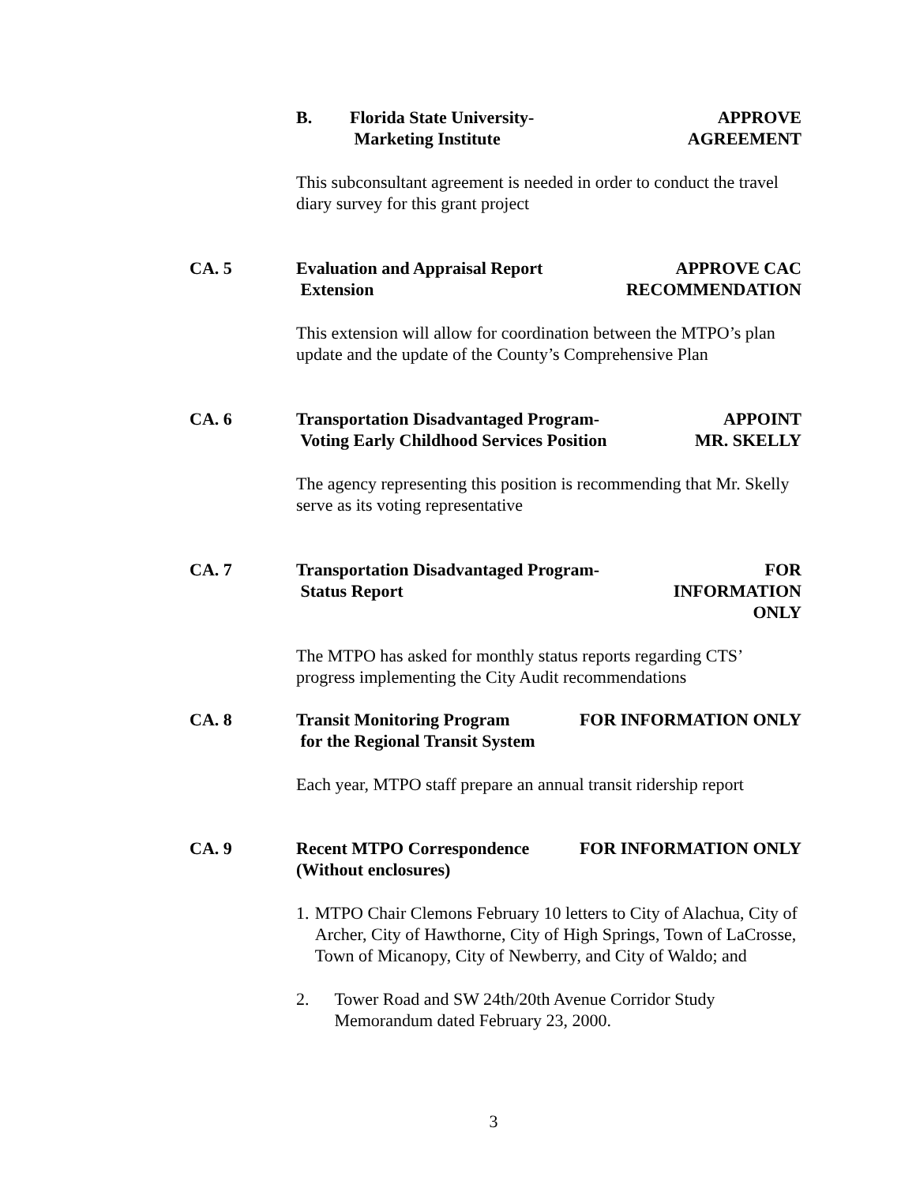B. Florida State University-
Marketing Institute
APPROVE AGREEMENT
This subconsultant agreement is needed in order to conduct the travel diary survey for this grant project
CA. 5 Evaluation and Appraisal Report
Extension
APPROVE CAC
RECOMMENDATION
This extension will allow for coordination between the MTPO’s plan update and the update of the County’s Comprehensive Plan
CA. 6 Transportation Disadvantaged Program-
Voting Early Childhood Services Position
APPOINT
MR. SKELLY
The agency representing this position is recommending that Mr. Skelly serve as its voting representative
CA. 7 Transportation Disadvantaged Program-
Status Report
FOR INFORMATION
ONLY
The MTPO has asked for monthly status reports regarding CTS’ progress implementing the City Audit recommendations
CA. 8 Transit Monitoring Program
for the Regional Transit System
FOR INFORMATION ONLY
Each year, MTPO staff prepare an annual transit ridership report
CA. 9 Recent MTPO Correspondence
(Without enclosures)
FOR INFORMATION ONLY
1. MTPO Chair Clemons February 10 letters to City of Alachua, City of Archer, City of Hawthorne, City of High Springs, Town of LaCrosse, Town of Micanopy, City of Newberry, and City of Waldo; and
2. Tower Road and SW 24th/20th Avenue Corridor Study Memorandum dated February 23, 2000.
3